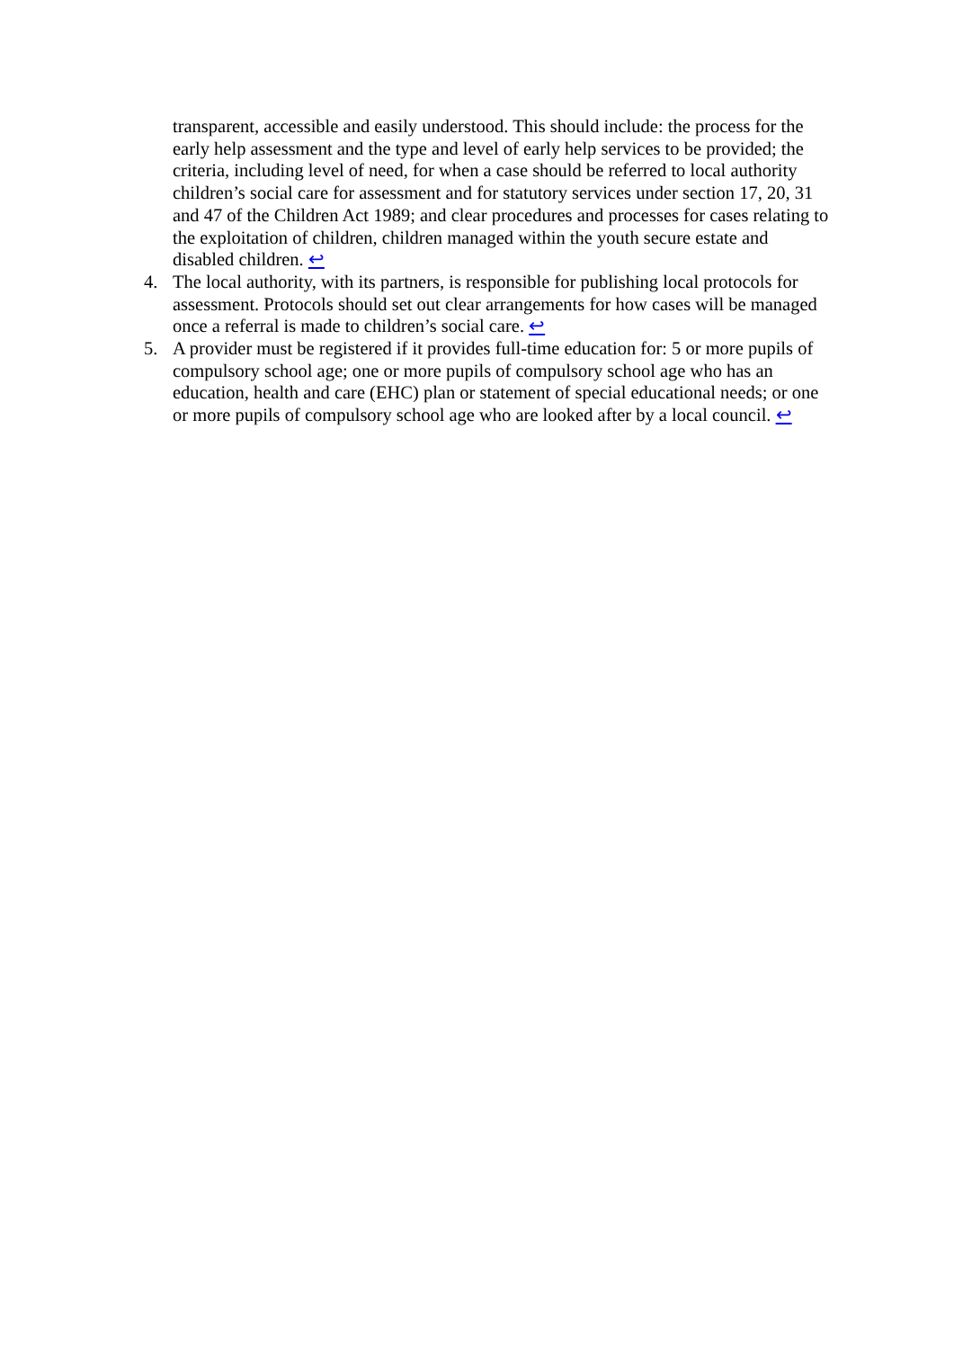transparent, accessible and easily understood. This should include: the process for the early help assessment and the type and level of early help services to be provided; the criteria, including level of need, for when a case should be referred to local authority children’s social care for assessment and for statutory services under section 17, 20, 31 and 47 of the Children Act 1989; and clear procedures and processes for cases relating to the exploitation of children, children managed within the youth secure estate and disabled children. ↩
4. The local authority, with its partners, is responsible for publishing local protocols for assessment. Protocols should set out clear arrangements for how cases will be managed once a referral is made to children’s social care. ↩
5. A provider must be registered if it provides full-time education for: 5 or more pupils of compulsory school age; one or more pupils of compulsory school age who has an education, health and care (EHC) plan or statement of special educational needs; or one or more pupils of compulsory school age who are looked after by a local council. ↩